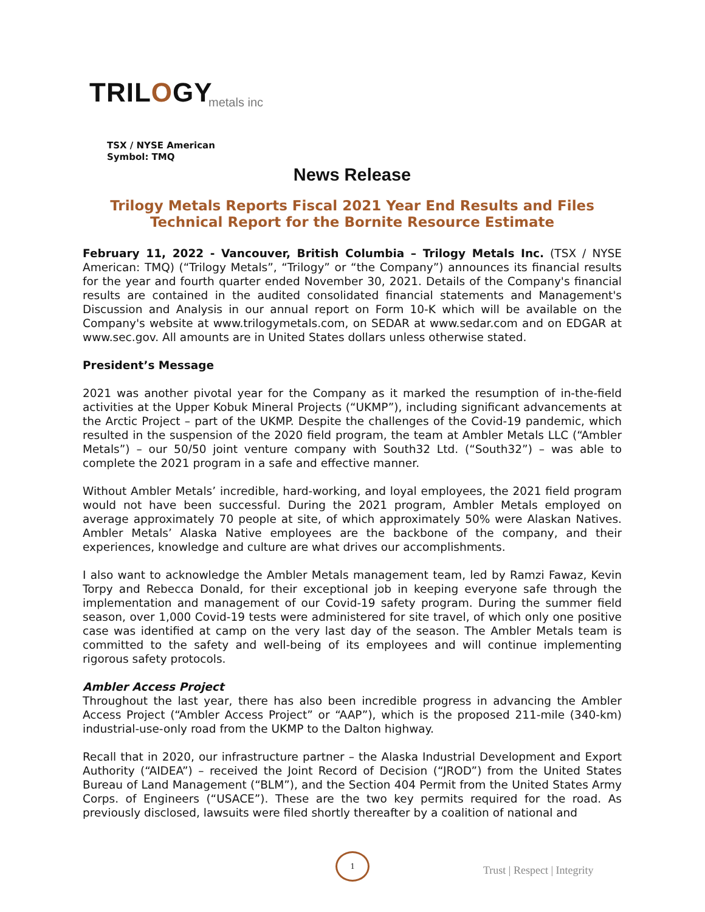TRILOGY
metals inc
TSX / NYSE American
Symbol: TMQ
News Release
Trilogy Metals Reports Fiscal 2021 Year End Results and Files Technical Report for the Bornite Resource Estimate
February 11, 2022 - Vancouver, British Columbia – Trilogy Metals Inc. (TSX / NYSE American: TMQ) (“Trilogy Metals”, “Trilogy” or “the Company”) announces its financial results for the year and fourth quarter ended November 30, 2021. Details of the Company's financial results are contained in the audited consolidated financial statements and Management's Discussion and Analysis in our annual report on Form 10-K which will be available on the Company's website at www.trilogymetals.com, on SEDAR at www.sedar.com and on EDGAR at www.sec.gov. All amounts are in United States dollars unless otherwise stated.
President’s Message
2021 was another pivotal year for the Company as it marked the resumption of in-the-field activities at the Upper Kobuk Mineral Projects (“UKMP”), including significant advancements at the Arctic Project – part of the UKMP. Despite the challenges of the Covid-19 pandemic, which resulted in the suspension of the 2020 field program, the team at Ambler Metals LLC (“Ambler Metals”) – our 50/50 joint venture company with South32 Ltd. (“South32”) – was able to complete the 2021 program in a safe and effective manner.
Without Ambler Metals’ incredible, hard-working, and loyal employees, the 2021 field program would not have been successful. During the 2021 program, Ambler Metals employed on average approximately 70 people at site, of which approximately 50% were Alaskan Natives. Ambler Metals’ Alaska Native employees are the backbone of the company, and their experiences, knowledge and culture are what drives our accomplishments.
I also want to acknowledge the Ambler Metals management team, led by Ramzi Fawaz, Kevin Torpy and Rebecca Donald, for their exceptional job in keeping everyone safe through the implementation and management of our Covid-19 safety program. During the summer field season, over 1,000 Covid-19 tests were administered for site travel, of which only one positive case was identified at camp on the very last day of the season. The Ambler Metals team is committed to the safety and well-being of its employees and will continue implementing rigorous safety protocols.
Ambler Access Project
Throughout the last year, there has also been incredible progress in advancing the Ambler Access Project (“Ambler Access Project” or “AAP”), which is the proposed 211-mile (340-km) industrial-use-only road from the UKMP to the Dalton highway.
Recall that in 2020, our infrastructure partner – the Alaska Industrial Development and Export Authority (“AIDEA”) – received the Joint Record of Decision (“JROD”) from the United States Bureau of Land Management (“BLM”), and the Section 404 Permit from the United States Army Corps. of Engineers (“USACE”). These are the two key permits required for the road. As previously disclosed, lawsuits were filed shortly thereafter by a coalition of national and
1
Trust | Respect | Integrity